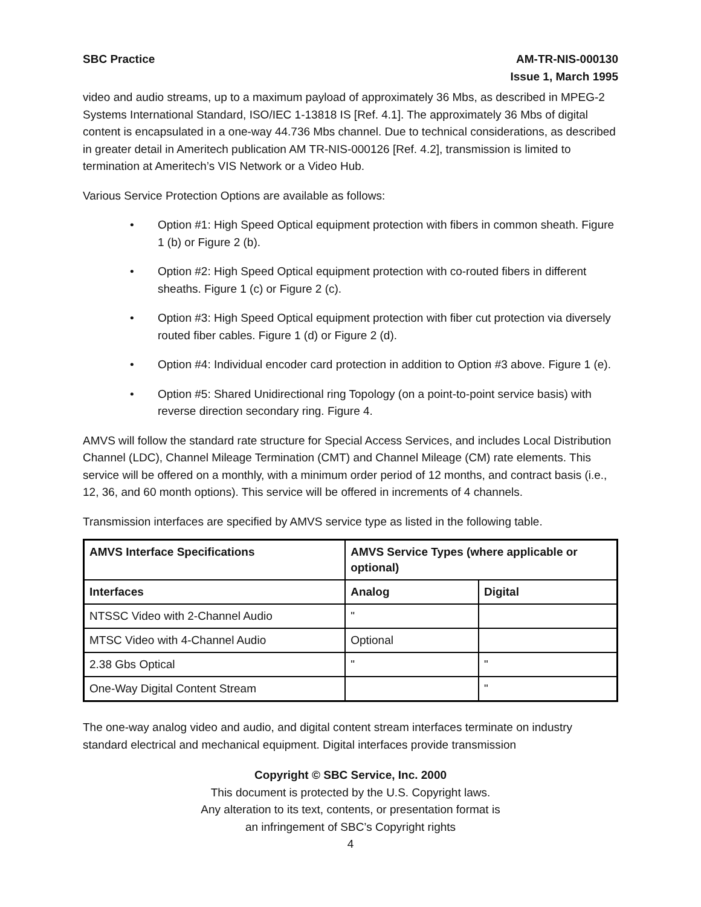SBC Practice AM-TR-NIS-000130
Issue 1, March 1995
video and audio streams, up to a maximum payload of approximately 36 Mbs, as described in MPEG-2 Systems International Standard, ISO/IEC 1-13818 IS [Ref. 4.1]. The approximately 36 Mbs of digital content is encapsulated in a one-way 44.736 Mbs channel. Due to technical considerations, as described in greater detail in Ameritech publication AM TR-NIS-000126 [Ref. 4.2], transmission is limited to termination at Ameritech’s VIS Network or a Video Hub.
Various Service Protection Options are available as follows:
• Option #1: High Speed Optical equipment protection with fibers in common sheath. Figure 1 (b) or Figure 2 (b).
• Option #2: High Speed Optical equipment protection with co-routed fibers in different sheaths. Figure 1 (c) or Figure 2 (c).
• Option #3: High Speed Optical equipment protection with fiber cut protection via diversely routed fiber cables. Figure 1 (d) or Figure 2 (d).
• Option #4: Individual encoder card protection in addition to Option #3 above. Figure 1 (e).
• Option #5: Shared Unidirectional ring Topology (on a point-to-point service basis) with reverse direction secondary ring. Figure 4.
AMVS will follow the standard rate structure for Special Access Services, and includes Local Distribution Channel (LDC), Channel Mileage Termination (CMT) and Channel Mileage (CM) rate elements. This service will be offered on a monthly, with a minimum order period of 12 months, and contract basis (i.e., 12, 36, and 60 month options). This service will be offered in increments of 4 channels.
Transmission interfaces are specified by AMVS service type as listed in the following table.
| AMVS Interface Specifications | AMVS Service Types (where applicable or optional) | |
| --- | --- | --- |
| Interfaces | Analog | Digital |
| NTSSC Video with 2-Channel Audio | " | |
| MTSC Video with 4-Channel Audio | Optional | |
| 2.38 Gbs Optical | " | " |
| One-Way Digital Content Stream | | " |
The one-way analog video and audio, and digital content stream interfaces terminate on industry standard electrical and mechanical equipment. Digital interfaces provide transmission
Copyright © SBC Service, Inc. 2000
This document is protected by the U.S. Copyright laws.
Any alteration to its text, contents, or presentation format is
an infringement of SBC’s Copyright rights
4